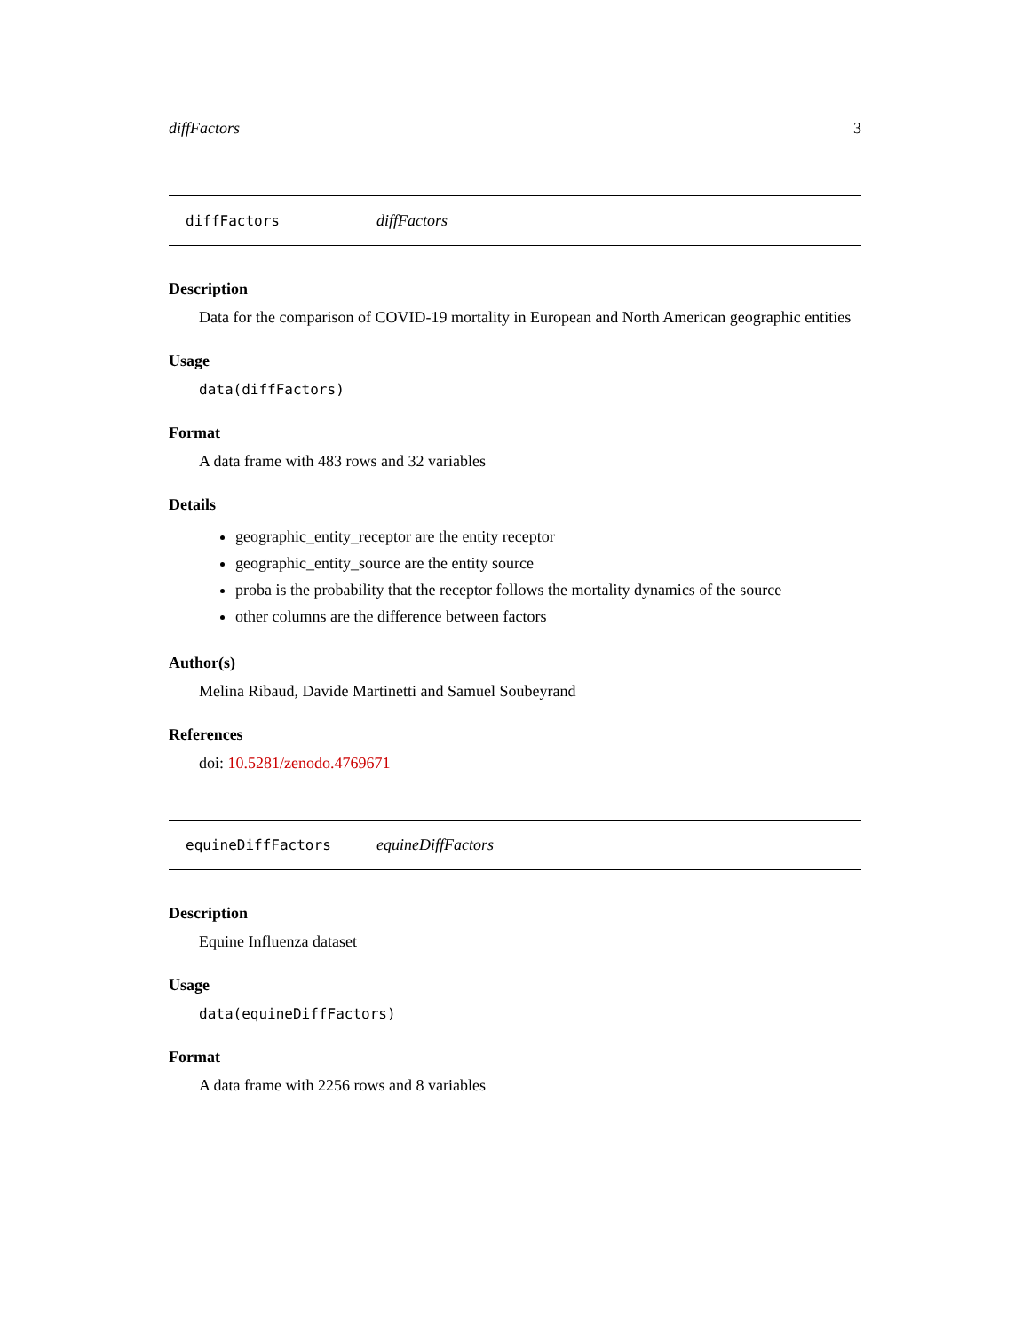diffFactors 3
diffFactors diffFactors
Description
Data for the comparison of COVID-19 mortality in European and North American geographic entities
Usage
data(diffFactors)
Format
A data frame with 483 rows and 32 variables
Details
geographic_entity_receptor are the entity receptor
geographic_entity_source are the entity source
proba is the probability that the receptor follows the mortality dynamics of the source
other columns are the difference between factors
Author(s)
Melina Ribaud, Davide Martinetti and Samuel Soubeyrand
References
doi: 10.5281/zenodo.4769671
equineDiffFactors equineDiffFactors
Description
Equine Influenza dataset
Usage
data(equineDiffFactors)
Format
A data frame with 2256 rows and 8 variables